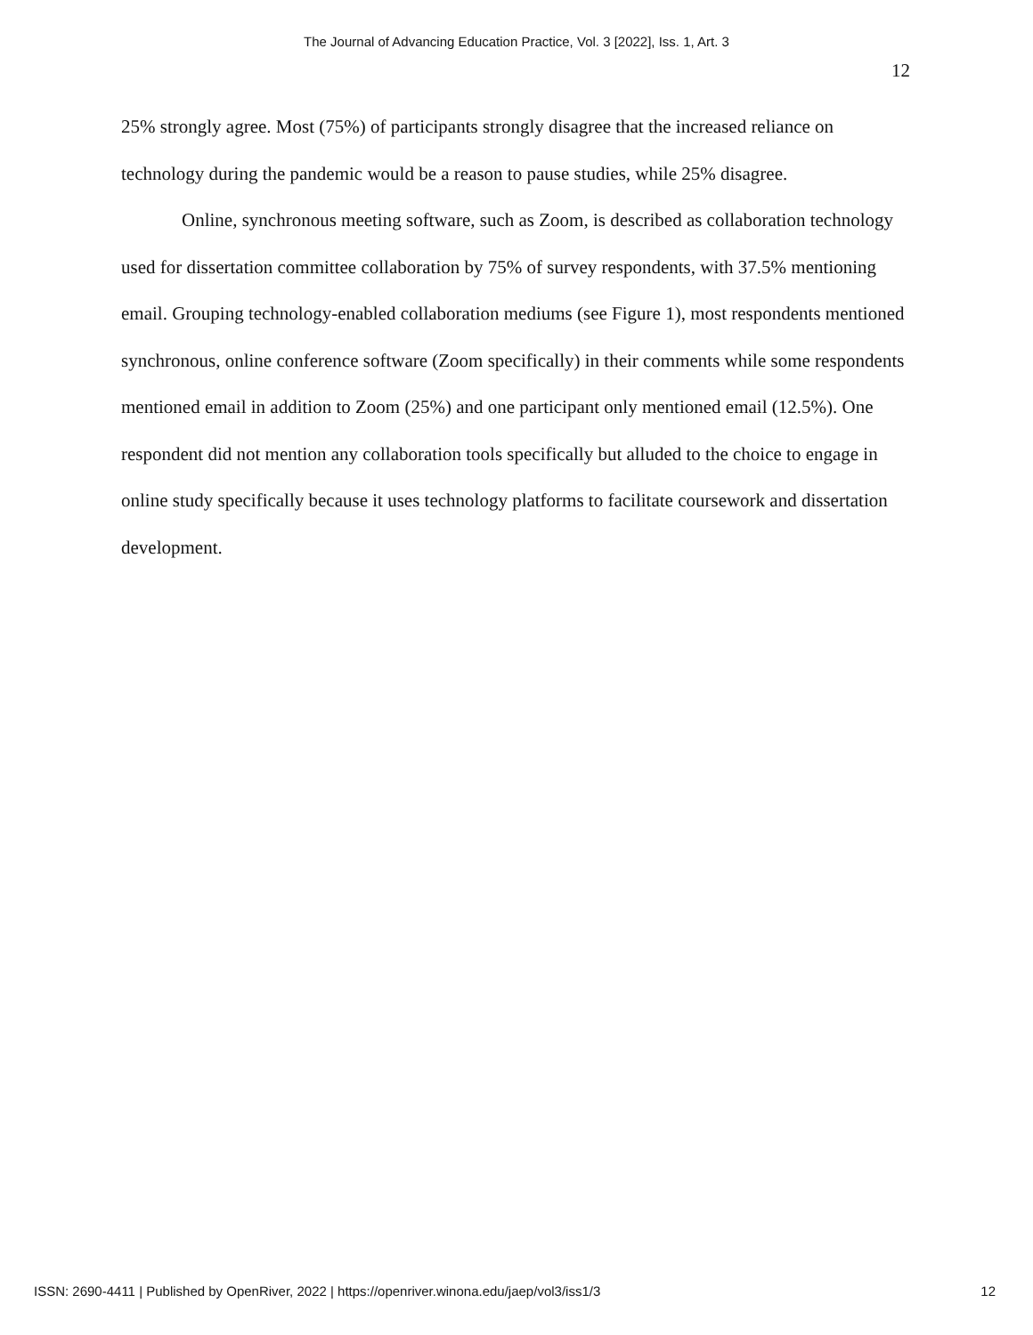The Journal of Advancing Education Practice, Vol. 3 [2022], Iss. 1, Art. 3
12
25% strongly agree. Most (75%) of participants strongly disagree that the increased reliance on technology during the pandemic would be a reason to pause studies, while 25% disagree.
Online, synchronous meeting software, such as Zoom, is described as collaboration technology used for dissertation committee collaboration by 75% of survey respondents, with 37.5% mentioning email. Grouping technology-enabled collaboration mediums (see Figure 1), most respondents mentioned synchronous, online conference software (Zoom specifically) in their comments while some respondents mentioned email in addition to Zoom (25%) and one participant only mentioned email (12.5%). One respondent did not mention any collaboration tools specifically but alluded to the choice to engage in online study specifically because it uses technology platforms to facilitate coursework and dissertation development.
ISSN: 2690-4411 | Published by OpenRiver, 2022 | https://openriver.winona.edu/jaep/vol3/iss1/3 12